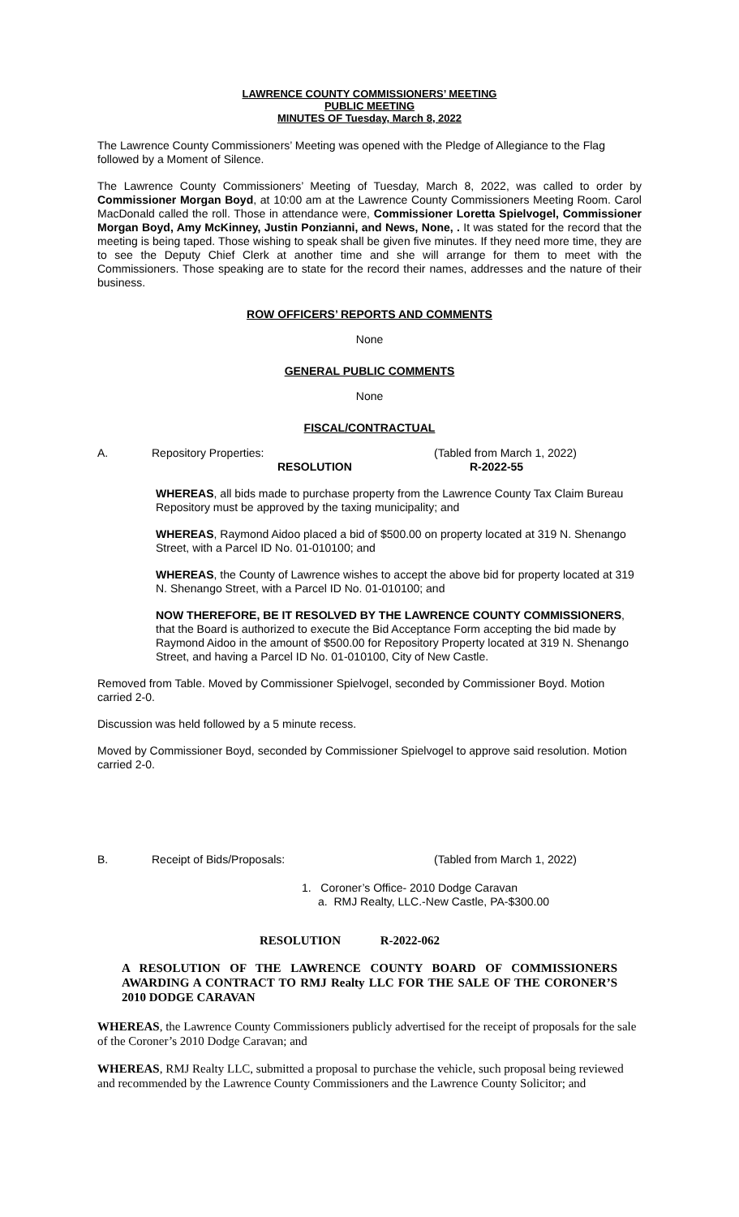LAWRENCE COUNTY COMMISSIONERS’ MEETING
PUBLIC MEETING
MINUTES OF Tuesday, March 8, 2022
The Lawrence County Commissioners’ Meeting was opened with the Pledge of Allegiance to the Flag followed by a Moment of Silence.
The Lawrence County Commissioners’ Meeting of Tuesday, March 8, 2022, was called to order by Commissioner Morgan Boyd, at 10:00 am at the Lawrence County Commissioners Meeting Room. Carol MacDonald called the roll. Those in attendance were, Commissioner Loretta Spielvogel, Commissioner Morgan Boyd, Amy McKinney, Justin Ponzianni, and News, None, . It was stated for the record that the meeting is being taped. Those wishing to speak shall be given five minutes. If they need more time, they are to see the Deputy Chief Clerk at another time and she will arrange for them to meet with the Commissioners. Those speaking are to state for the record their names, addresses and the nature of their business.
ROW OFFICERS’ REPORTS AND COMMENTS
None
GENERAL PUBLIC COMMENTS
None
FISCAL/CONTRACTUAL
A. Repository Properties: (Tabled from March 1, 2022)
RESOLUTION R-2022-55
WHEREAS, all bids made to purchase property from the Lawrence County Tax Claim Bureau Repository must be approved by the taxing municipality; and
WHEREAS, Raymond Aidoo placed a bid of $500.00 on property located at 319 N. Shenango Street, with a Parcel ID No. 01-010100; and
WHEREAS, the County of Lawrence wishes to accept the above bid for property located at 319 N. Shenango Street, with a Parcel ID No. 01-010100; and
NOW THEREFORE, BE IT RESOLVED BY THE LAWRENCE COUNTY COMMISSIONERS, that the Board is authorized to execute the Bid Acceptance Form accepting the bid made by Raymond Aidoo in the amount of $500.00 for Repository Property located at 319 N. Shenango Street, and having a Parcel ID No. 01-010100, City of New Castle.
Removed from Table. Moved by Commissioner Spielvogel, seconded by Commissioner Boyd. Motion carried 2-0.
Discussion was held followed by a 5 minute recess.
Moved by Commissioner Boyd, seconded by Commissioner Spielvogel to approve said resolution. Motion carried 2-0.
B. Receipt of Bids/Proposals: (Tabled from March 1, 2022)
1. Coroner’s Office- 2010 Dodge Caravan
a. RMJ Realty, LLC.-New Castle, PA-$300.00
RESOLUTION R-2022-062
A RESOLUTION OF THE LAWRENCE COUNTY BOARD OF COMMISSIONERS AWARDING A CONTRACT TO RMJ Realty LLC FOR THE SALE OF THE CORONER’S 2010 DODGE CARAVAN
WHEREAS, the Lawrence County Commissioners publicly advertised for the receipt of proposals for the sale of the Coroner’s 2010 Dodge Caravan; and
WHEREAS, RMJ Realty LLC, submitted a proposal to purchase the vehicle, such proposal being reviewed and recommended by the Lawrence County Commissioners and the Lawrence County Solicitor; and